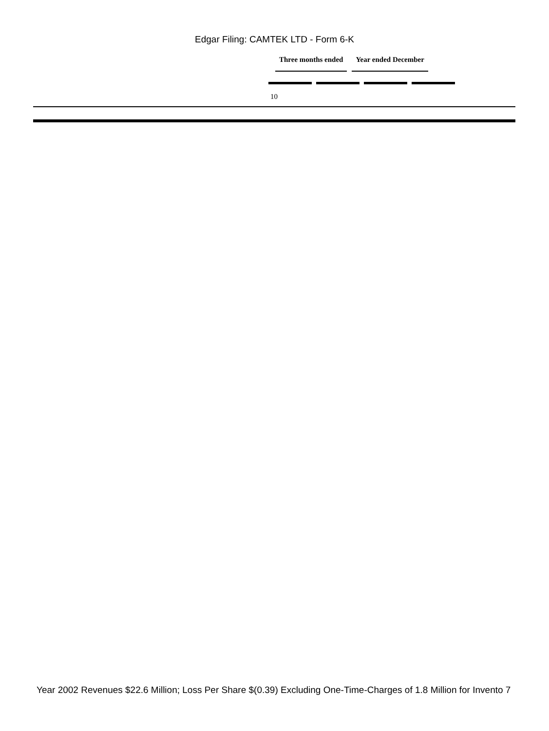Edgar Filing: CAMTEK LTD - Form 6-K
| Three months ended | Year ended December |
| --- | --- |
10
Year 2002 Revenues $22.6 Million; Loss Per Share $(0.39) Excluding One-Time-Charges of 1.8 Million for Invento 7